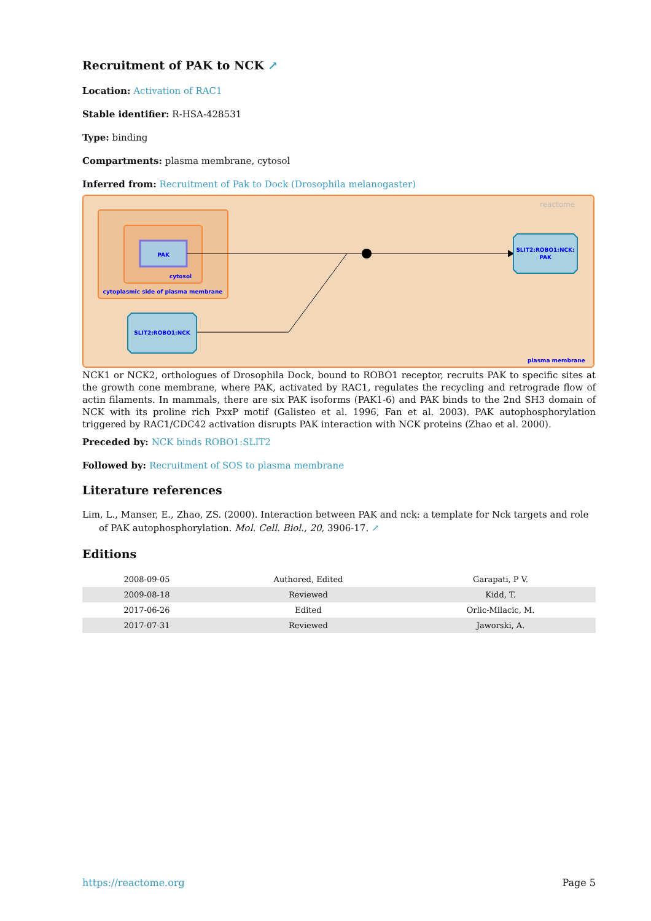Recruitment of PAK to NCK ↗
Location: Activation of RAC1
Stable identifier: R-HSA-428531
Type: binding
Compartments: plasma membrane, cytosol
Inferred from: Recruitment of Pak to Dock (Drosophila melanogaster)
reactome
PAK
cytosol
cytoplasmic side of plasma membrane
SLIT2:ROBO1:NCK:
PAK
SLIT2:ROBO1:NCK
plasma membrane
NCK1 or NCK2, orthologues of Drosophila Dock, bound to ROBO1 receptor, recruits PAK to specific sites at the growth cone membrane, where PAK, activated by RAC1, regulates the recycling and retrograde flow of actin filaments. In mammals, there are six PAK isoforms (PAK1-6) and PAK binds to the 2nd SH3 domain of NCK with its proline rich PxxP motif (Galisteo et al. 1996, Fan et al. 2003). PAK autophosphorylation triggered by RAC1/CDC42 activation disrupts PAK interaction with NCK proteins (Zhao et al. 2000).
Preceded by: NCK binds ROBO1:SLIT2
Followed by: Recruitment of SOS to plasma membrane
Literature references
Lim, L., Manser, E., Zhao, ZS. (2000). Interaction between PAK and nck: a template for Nck targets and role of PAK autophosphorylation. Mol. Cell. Biol., 20, 3906-17. ↗
Editions
| 2008-09-05 | Authored, Edited | Garapati, P V. |
| 2009-08-18 | Reviewed | Kidd, T. |
| 2017-06-26 | Edited | Orlic-Milacic, M. |
| 2017-07-31 | Reviewed | Jaworski, A. |
https://reactome.org Page 5